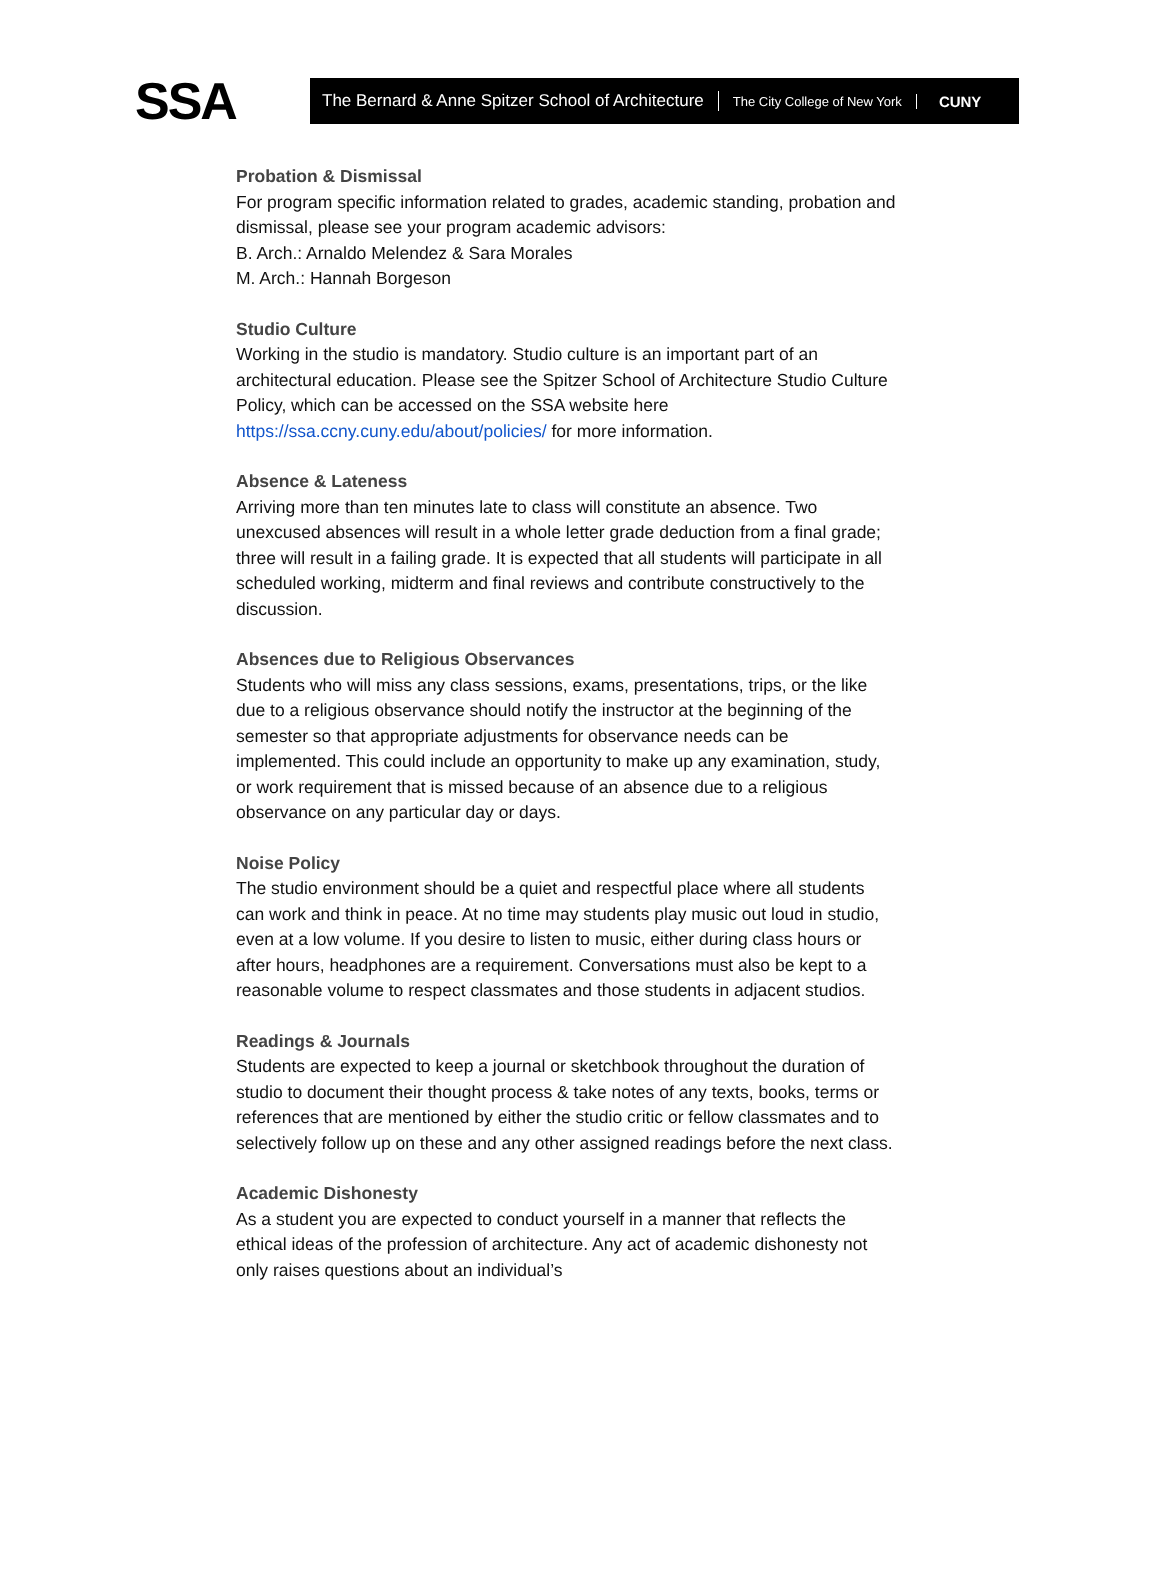SSA
The Bernard & Anne Spitzer School of Architecture
The City College of New York
CUNY
Probation & Dismissal
For program specific information related to grades, academic standing, probation and dismissal, please see your program academic advisors:
B. Arch.: Arnaldo Melendez & Sara Morales
M. Arch.: Hannah Borgeson
Studio Culture
Working in the studio is mandatory. Studio culture is an important part of an architectural education. Please see the Spitzer School of Architecture Studio Culture Policy, which can be accessed on the SSA website here https://ssa.ccny.cuny.edu/about/policies/ for more information.
Absence & Lateness
Arriving more than ten minutes late to class will constitute an absence. Two unexcused absences will result in a whole letter grade deduction from a final grade; three will result in a failing grade. It is expected that all students will participate in all scheduled working, midterm and final reviews and contribute constructively to the discussion.
Absences due to Religious Observances
Students who will miss any class sessions, exams, presentations, trips, or the like due to a religious observance should notify the instructor at the beginning of the semester so that appropriate adjustments for observance needs can be implemented. This could include an opportunity to make up any examination, study, or work requirement that is missed because of an absence due to a religious observance on any particular day or days.
Noise Policy
The studio environment should be a quiet and respectful place where all students can work and think in peace. At no time may students play music out loud in studio, even at a low volume. If you desire to listen to music, either during class hours or after hours, headphones are a requirement. Conversations must also be kept to a reasonable volume to respect classmates and those students in adjacent studios.
Readings & Journals
Students are expected to keep a journal or sketchbook throughout the duration of studio to document their thought process & take notes of any texts, books, terms or references that are mentioned by either the studio critic or fellow classmates and to selectively follow up on these and any other assigned readings before the next class.
Academic Dishonesty
As a student you are expected to conduct yourself in a manner that reflects the ethical ideas of the profession of architecture. Any act of academic dishonesty not only raises questions about an individual’s